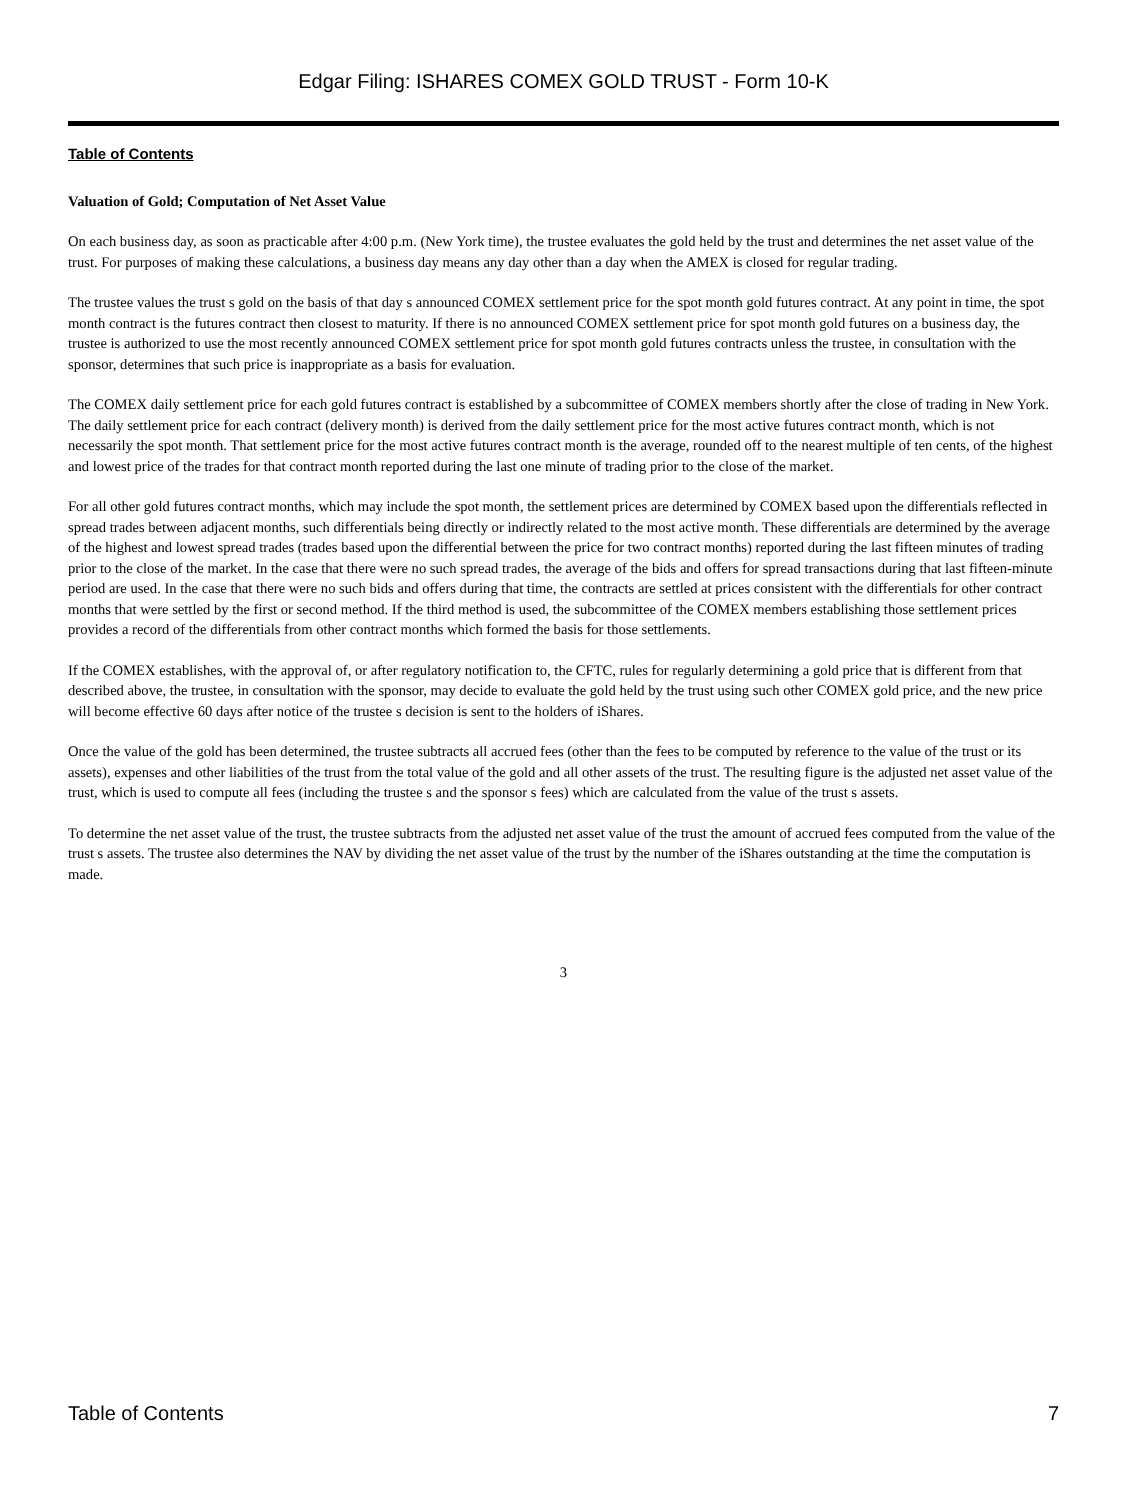Edgar Filing: ISHARES COMEX GOLD TRUST - Form 10-K
Table of Contents
Valuation of Gold; Computation of Net Asset Value
On each business day, as soon as practicable after 4:00 p.m. (New York time), the trustee evaluates the gold held by the trust and determines the net asset value of the trust. For purposes of making these calculations, a business day means any day other than a day when the AMEX is closed for regular trading.
The trustee values the trust s gold on the basis of that day s announced COMEX settlement price for the spot month gold futures contract. At any point in time, the spot month contract is the futures contract then closest to maturity. If there is no announced COMEX settlement price for spot month gold futures on a business day, the trustee is authorized to use the most recently announced COMEX settlement price for spot month gold futures contracts unless the trustee, in consultation with the sponsor, determines that such price is inappropriate as a basis for evaluation.
The COMEX daily settlement price for each gold futures contract is established by a subcommittee of COMEX members shortly after the close of trading in New York. The daily settlement price for each contract (delivery month) is derived from the daily settlement price for the most active futures contract month, which is not necessarily the spot month. That settlement price for the most active futures contract month is the average, rounded off to the nearest multiple of ten cents, of the highest and lowest price of the trades for that contract month reported during the last one minute of trading prior to the close of the market.
For all other gold futures contract months, which may include the spot month, the settlement prices are determined by COMEX based upon the differentials reflected in spread trades between adjacent months, such differentials being directly or indirectly related to the most active month. These differentials are determined by the average of the highest and lowest spread trades (trades based upon the differential between the price for two contract months) reported during the last fifteen minutes of trading prior to the close of the market. In the case that there were no such spread trades, the average of the bids and offers for spread transactions during that last fifteen-minute period are used. In the case that there were no such bids and offers during that time, the contracts are settled at prices consistent with the differentials for other contract months that were settled by the first or second method. If the third method is used, the subcommittee of the COMEX members establishing those settlement prices provides a record of the differentials from other contract months which formed the basis for those settlements.
If the COMEX establishes, with the approval of, or after regulatory notification to, the CFTC, rules for regularly determining a gold price that is different from that described above, the trustee, in consultation with the sponsor, may decide to evaluate the gold held by the trust using such other COMEX gold price, and the new price will become effective 60 days after notice of the trustee s decision is sent to the holders of iShares.
Once the value of the gold has been determined, the trustee subtracts all accrued fees (other than the fees to be computed by reference to the value of the trust or its assets), expenses and other liabilities of the trust from the total value of the gold and all other assets of the trust. The resulting figure is the adjusted net asset value of the trust, which is used to compute all fees (including the trustee s and the sponsor s fees) which are calculated from the value of the trust s assets.
To determine the net asset value of the trust, the trustee subtracts from the adjusted net asset value of the trust the amount of accrued fees computed from the value of the trust s assets. The trustee also determines the NAV by dividing the net asset value of the trust by the number of the iShares outstanding at the time the computation is made.
3
Table of Contents 7